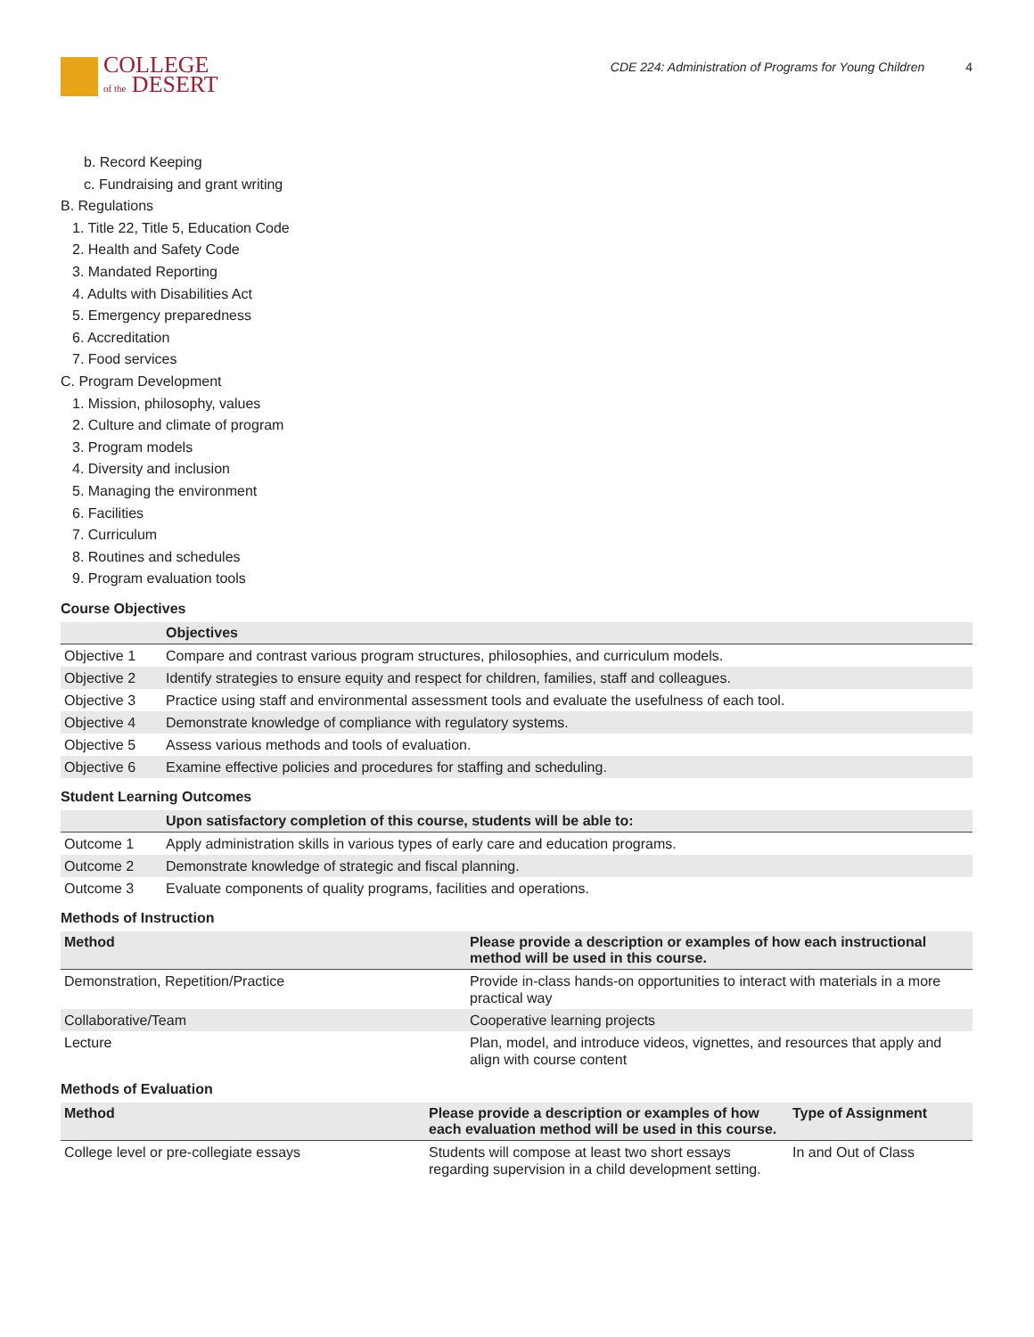COLLEGE
of the DESERT
CDE 224: Administration of Programs for Young Children 4
b. Record Keeping
c. Fundraising and grant writing
B. Regulations
1. Title 22, Title 5, Education Code
2. Health and Safety Code
3. Mandated Reporting
4. Adults with Disabilities Act
5. Emergency preparedness
6. Accreditation
7. Food services
C. Program Development
1. Mission, philosophy, values
2. Culture and climate of program
3. Program models
4. Diversity and inclusion
5. Managing the environment
6. Facilities
7. Curriculum
8. Routines and schedules
9. Program evaluation tools
Course Objectives
| | Objectives |
| --- | --- |
| Objective 1 | Compare and contrast various program structures, philosophies, and curriculum models. |
| Objective 2 | Identify strategies to ensure equity and respect for children, families, staff and colleagues. |
| Objective 3 | Practice using staff and environmental assessment tools and evaluate the usefulness of each tool. |
| Objective 4 | Demonstrate knowledge of compliance with regulatory systems. |
| Objective 5 | Assess various methods and tools of evaluation. |
| Objective 6 | Examine effective policies and procedures for staffing and scheduling. |
Student Learning Outcomes
| | Upon satisfactory completion of this course, students will be able to: |
| --- | --- |
| Outcome 1 | Apply administration skills in various types of early care and education programs. |
| Outcome 2 | Demonstrate knowledge of strategic and fiscal planning. |
| Outcome 3 | Evaluate components of quality programs, facilities and operations. |
Methods of Instruction
| Method | Please provide a description or examples of how each instructional method will be used in this course. |
| --- | --- |
| Demonstration, Repetition/Practice | Provide in-class hands-on opportunities to interact with materials in a more practical way |
| Collaborative/Team | Cooperative learning projects |
| Lecture | Plan, model, and introduce videos, vignettes, and resources that apply and align with course content |
Methods of Evaluation
| Method | Please provide a description or examples of how each evaluation method will be used in this course. | Type of Assignment |
| --- | --- | --- |
| College level or pre-collegiate essays | Students will compose at least two short essays regarding supervision in a child development setting. | In and Out of Class |